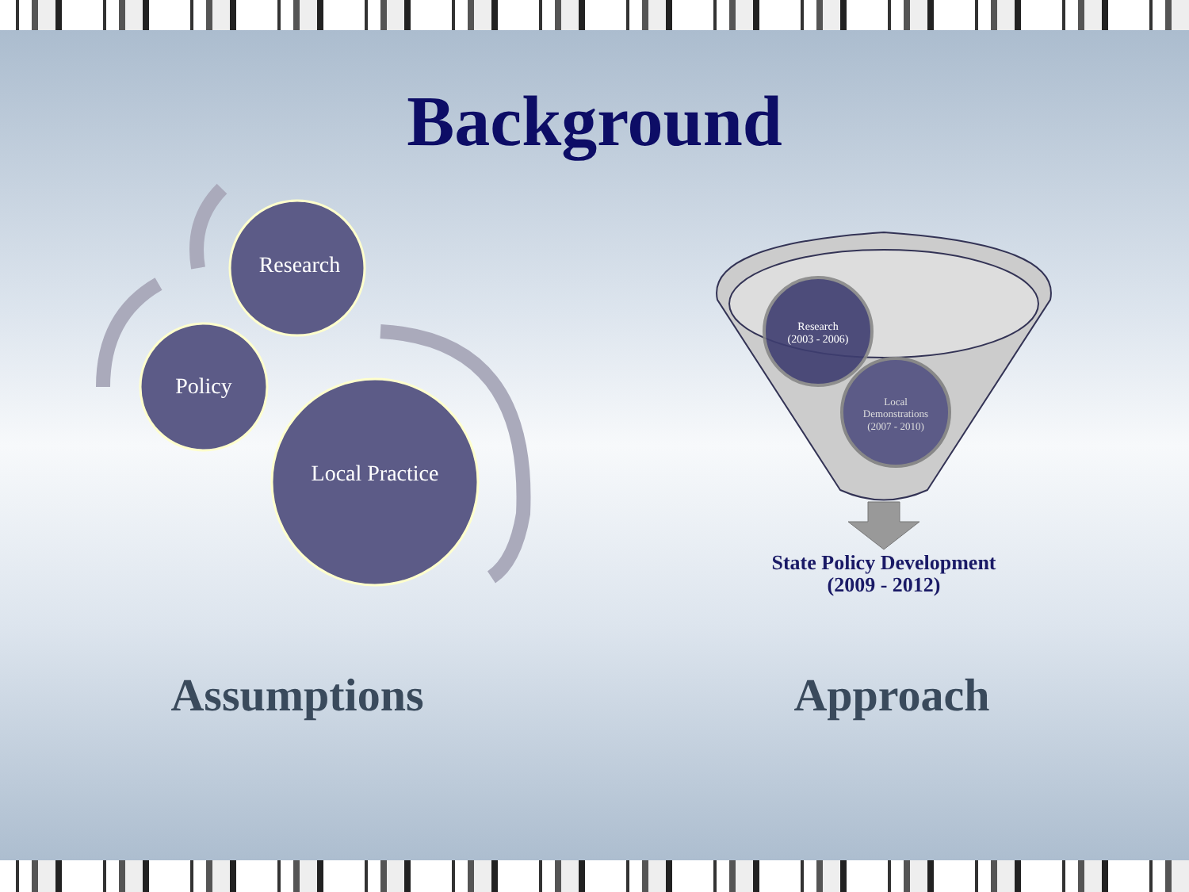Background
Research
Policy
Local Practice
Research
(2003 - 2006)
Local
Demonstrations
(2007 - 2010)
State Policy Development
(2009 - 2012)
Assumptions Approach